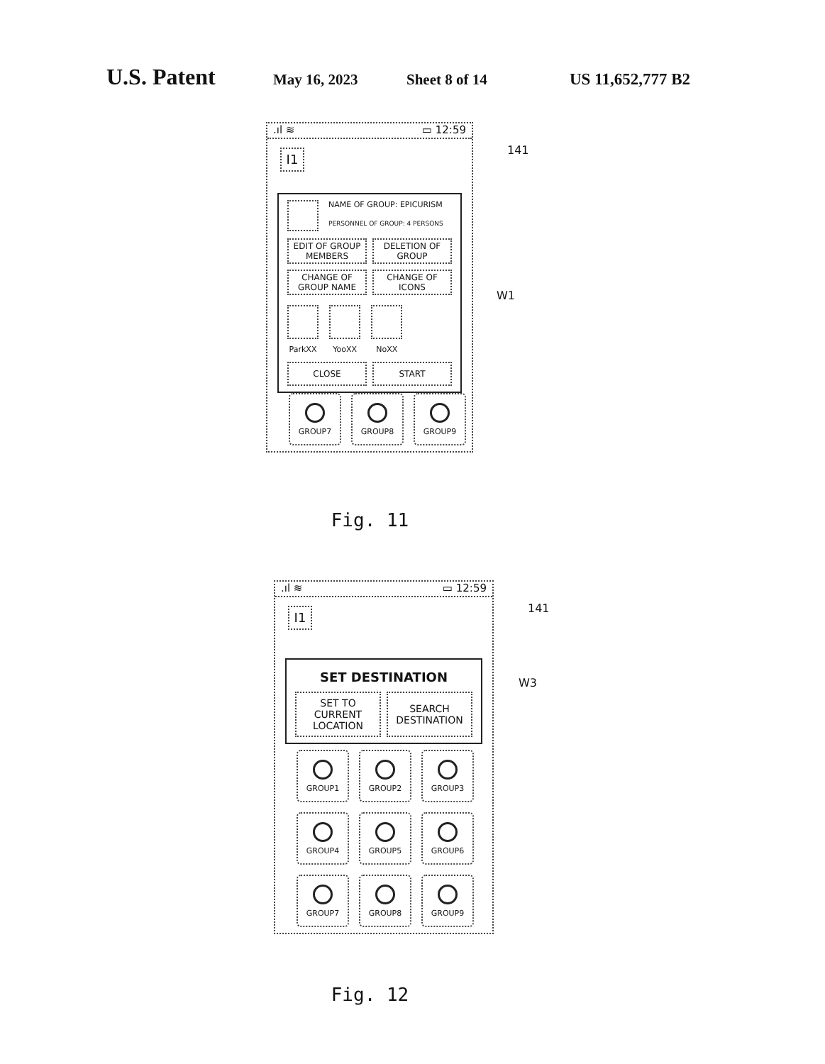U.S. Patent May 16, 2023 Sheet 8 of 14 US 11,652,777 B2
.ıl ≋ ▭ 12:59
I1
NAME OF GROUP: EPICURISM
PERSONNEL OF GROUP: 4 PERSONS
EDIT OF GROUP MEMBERS
DELETION OF GROUP
CHANGE OF GROUP NAME
CHANGE OF ICONS
ParkXX YooXX NoXX
CLOSE
START
GROUP7
GROUP8
GROUP9
141
W1
Fig. 11
.ıl ≋ ▭ 12:59
I1
SET DESTINATION
SET TO CURRENT LOCATION
SEARCH DESTINATION
GROUP1
GROUP2
GROUP3
GROUP4
GROUP5
GROUP6
GROUP7
GROUP8
GROUP9
141
W3
Fig. 12